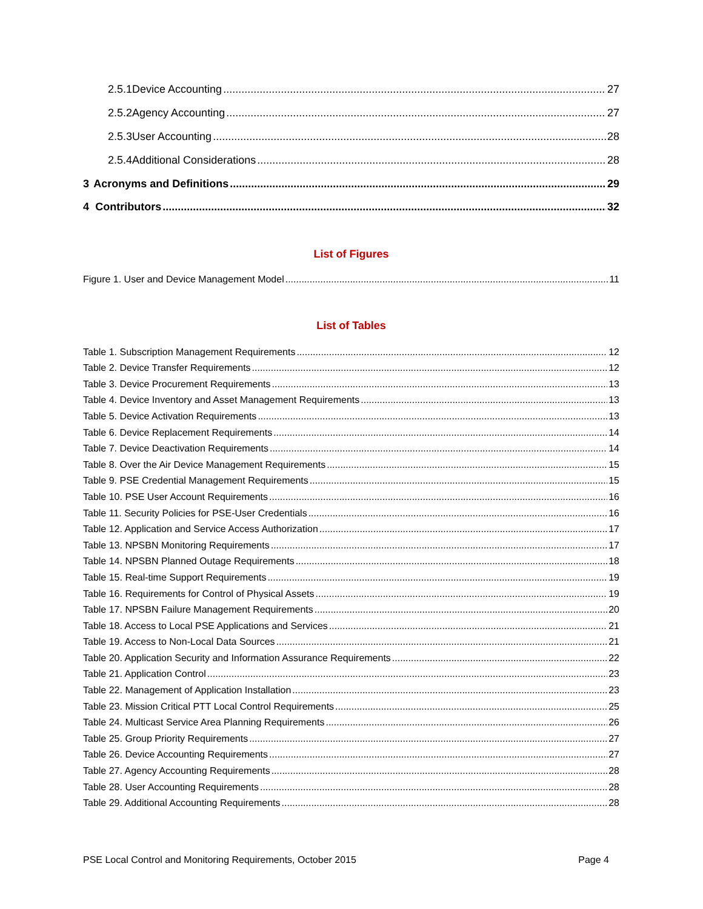2.5.1 Device Accounting 27
2.5.2 Agency Accounting 27
2.5.3 User Accounting 28
2.5.4 Additional Considerations 28
3 Acronyms and Definitions 29
4 Contributors 32
List of Figures
Figure 1. User and Device Management Model 11
List of Tables
Table 1. Subscription Management Requirements 12
Table 2. Device Transfer Requirements 12
Table 3. Device Procurement Requirements 13
Table 4. Device Inventory and Asset Management Requirements 13
Table 5. Device Activation Requirements 13
Table 6. Device Replacement Requirements 14
Table 7. Device Deactivation Requirements 14
Table 8. Over the Air Device Management Requirements 15
Table 9. PSE Credential Management Requirements 15
Table 10. PSE User Account Requirements 16
Table 11. Security Policies for PSE-User Credentials 16
Table 12. Application and Service Access Authorization 17
Table 13. NPSBN Monitoring Requirements 17
Table 14. NPSBN Planned Outage Requirements 18
Table 15. Real-time Support Requirements 19
Table 16. Requirements for Control of Physical Assets 19
Table 17. NPSBN Failure Management Requirements 20
Table 18. Access to Local PSE Applications and Services 21
Table 19. Access to Non-Local Data Sources 21
Table 20. Application Security and Information Assurance Requirements 22
Table 21. Application Control 23
Table 22. Management of Application Installation 23
Table 23. Mission Critical PTT Local Control Requirements 25
Table 24. Multicast Service Area Planning Requirements 26
Table 25. Group Priority Requirements 27
Table 26. Device Accounting Requirements 27
Table 27. Agency Accounting Requirements 28
Table 28. User Accounting Requirements 28
Table 29. Additional Accounting Requirements 28
PSE Local Control and Monitoring Requirements, October 2015 Page 4